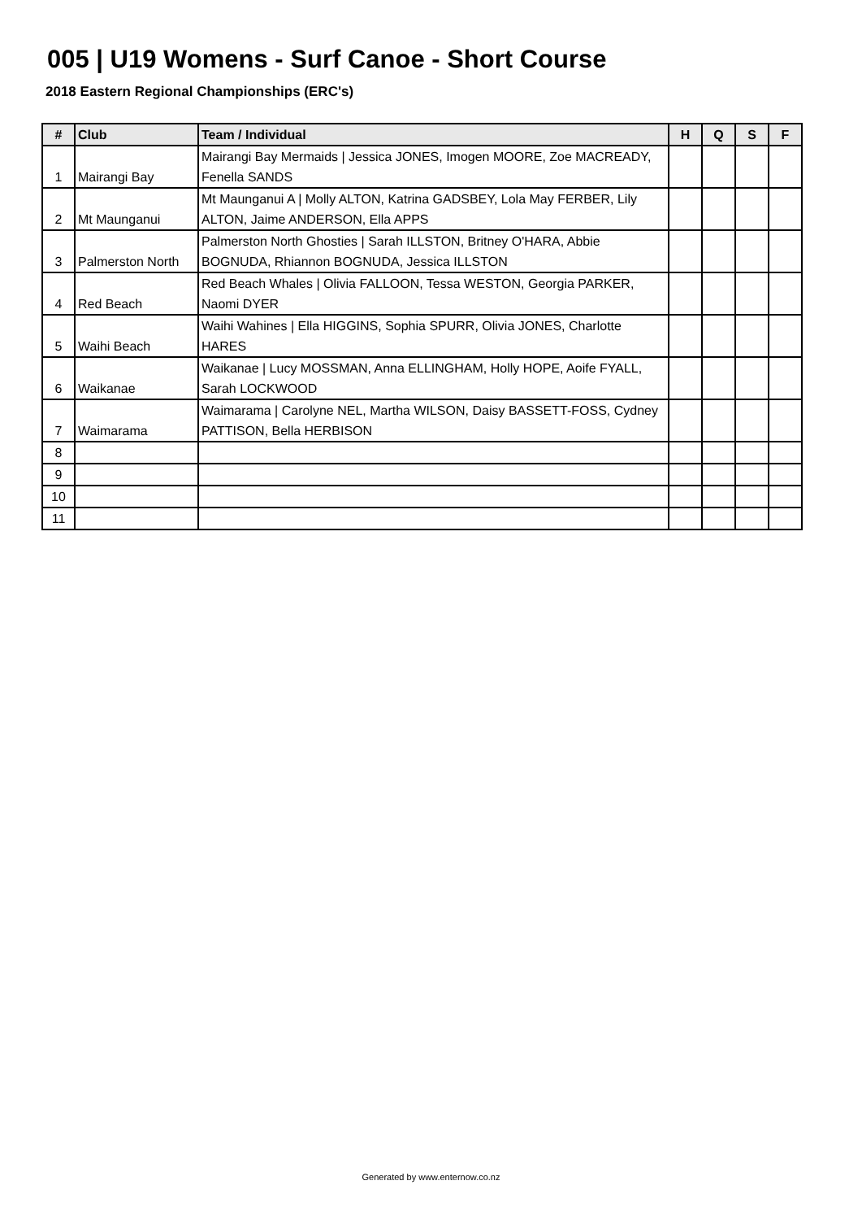005 | U19 Womens - Surf Canoe - Short Course
2018 Eastern Regional Championships (ERC's)
| # | Club | Team / Individual | H | Q | S | F |
| --- | --- | --- | --- | --- | --- | --- |
| 1 | Mairangi Bay | Mairangi Bay Mermaids / Jessica JONES, Imogen MOORE, Zoe MACREADY, Fenella SANDS | | | | |
| 2 | Mt Maunganui | Mt Maunganui A / Molly ALTON, Katrina GADSBEY, Lola May FERBER, Lily ALTON, Jaime ANDERSON, Ella APPS | | | | |
| 3 | Palmerston North | Palmerston North Ghosties / Sarah ILLSTON, Britney O'HARA, Abbie BOGNUDA, Rhiannon BOGNUDA, Jessica ILLSTON | | | | |
| 4 | Red Beach | Red Beach Whales / Olivia FALLOON, Tessa WESTON, Georgia PARKER, Naomi DYER | | | | |
| 5 | Waihi Beach | Waihi Wahines / Ella HIGGINS, Sophia SPURR, Olivia JONES, Charlotte HARES | | | | |
| 6 | Waikanae | Waikanae / Lucy MOSSMAN, Anna ELLINGHAM, Holly HOPE, Aoife FYALL, Sarah LOCKWOOD | | | | |
| 7 | Waimarama | Waimarama / Carolyne NEL, Martha WILSON, Daisy BASSETT-FOSS, Cydney PATTISON, Bella HERBISON | | | | |
| 8 | | | | | | |
| 9 | | | | | | |
| 10 | | | | | | |
| 11 | | | | | | |
Generated by www.enternow.co.nz